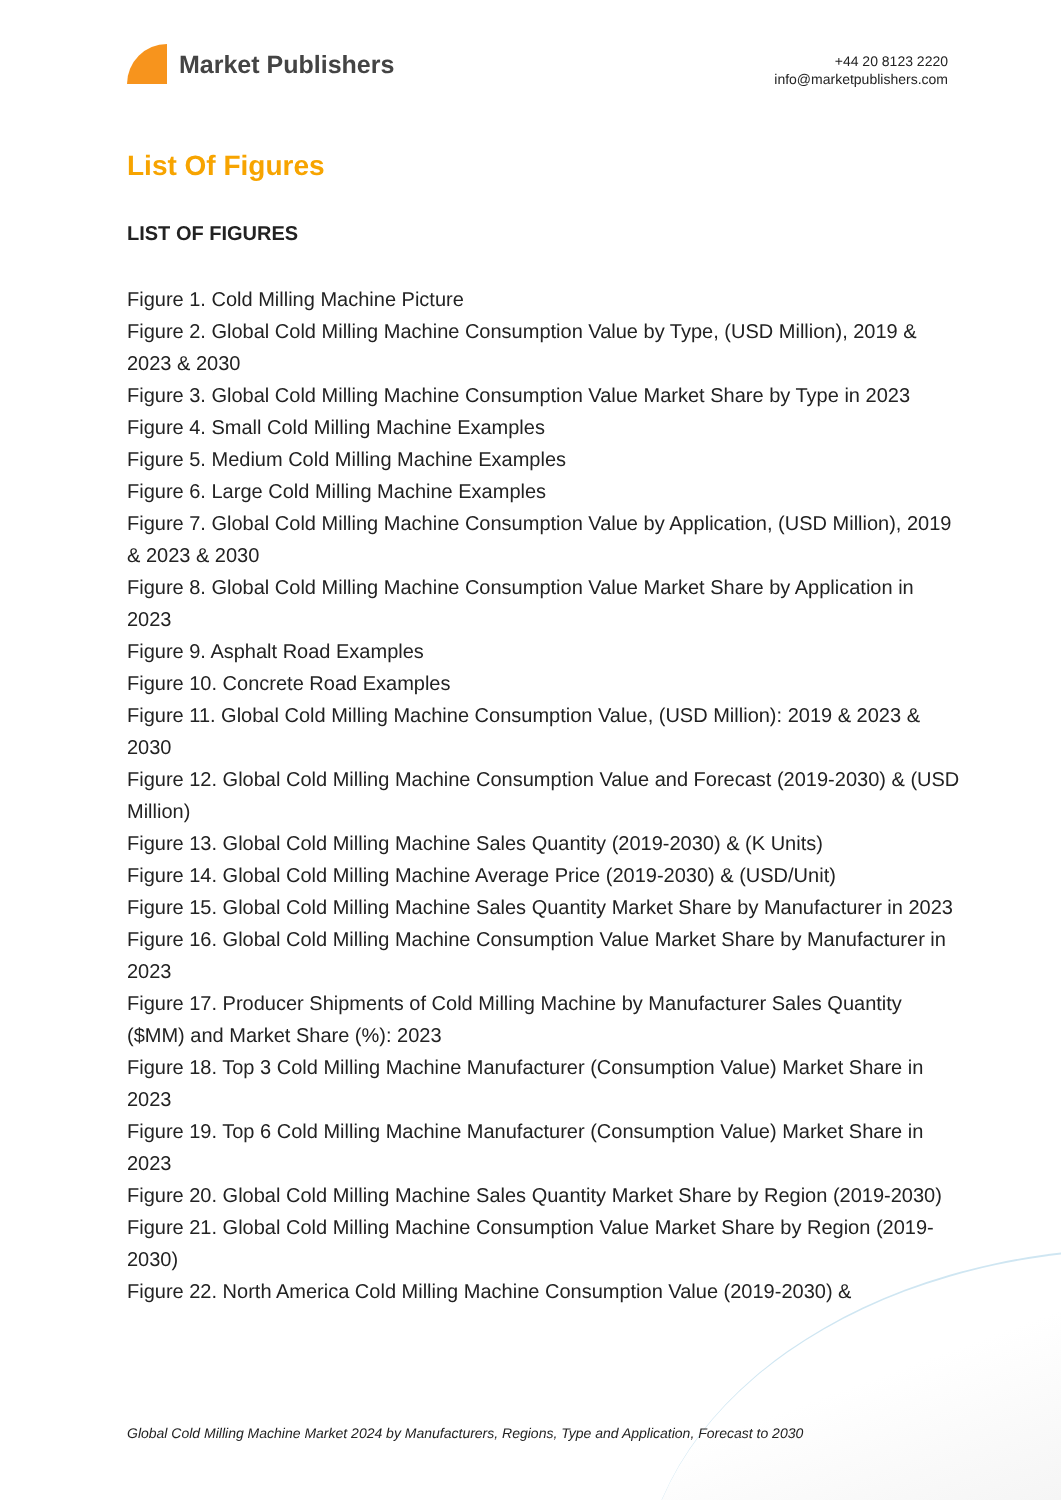Market Publishers
+44 20 8123 2220
info@marketpublishers.com
List Of Figures
LIST OF FIGURES
Figure 1. Cold Milling Machine Picture
Figure 2. Global Cold Milling Machine Consumption Value by Type, (USD Million), 2019 & 2023 & 2030
Figure 3. Global Cold Milling Machine Consumption Value Market Share by Type in 2023
Figure 4. Small Cold Milling Machine Examples
Figure 5. Medium Cold Milling Machine Examples
Figure 6. Large Cold Milling Machine Examples
Figure 7. Global Cold Milling Machine Consumption Value by Application, (USD Million), 2019 & 2023 & 2030
Figure 8. Global Cold Milling Machine Consumption Value Market Share by Application in 2023
Figure 9. Asphalt Road Examples
Figure 10. Concrete Road Examples
Figure 11. Global Cold Milling Machine Consumption Value, (USD Million): 2019 & 2023 & 2030
Figure 12. Global Cold Milling Machine Consumption Value and Forecast (2019-2030) & (USD Million)
Figure 13. Global Cold Milling Machine Sales Quantity (2019-2030) & (K Units)
Figure 14. Global Cold Milling Machine Average Price (2019-2030) & (USD/Unit)
Figure 15. Global Cold Milling Machine Sales Quantity Market Share by Manufacturer in 2023
Figure 16. Global Cold Milling Machine Consumption Value Market Share by Manufacturer in 2023
Figure 17. Producer Shipments of Cold Milling Machine by Manufacturer Sales Quantity ($MM) and Market Share (%): 2023
Figure 18. Top 3 Cold Milling Machine Manufacturer (Consumption Value) Market Share in 2023
Figure 19. Top 6 Cold Milling Machine Manufacturer (Consumption Value) Market Share in 2023
Figure 20. Global Cold Milling Machine Sales Quantity Market Share by Region (2019-2030)
Figure 21. Global Cold Milling Machine Consumption Value Market Share by Region (2019-2030)
Figure 22. North America Cold Milling Machine Consumption Value (2019-2030) &
Global Cold Milling Machine Market 2024 by Manufacturers, Regions, Type and Application, Forecast to 2030